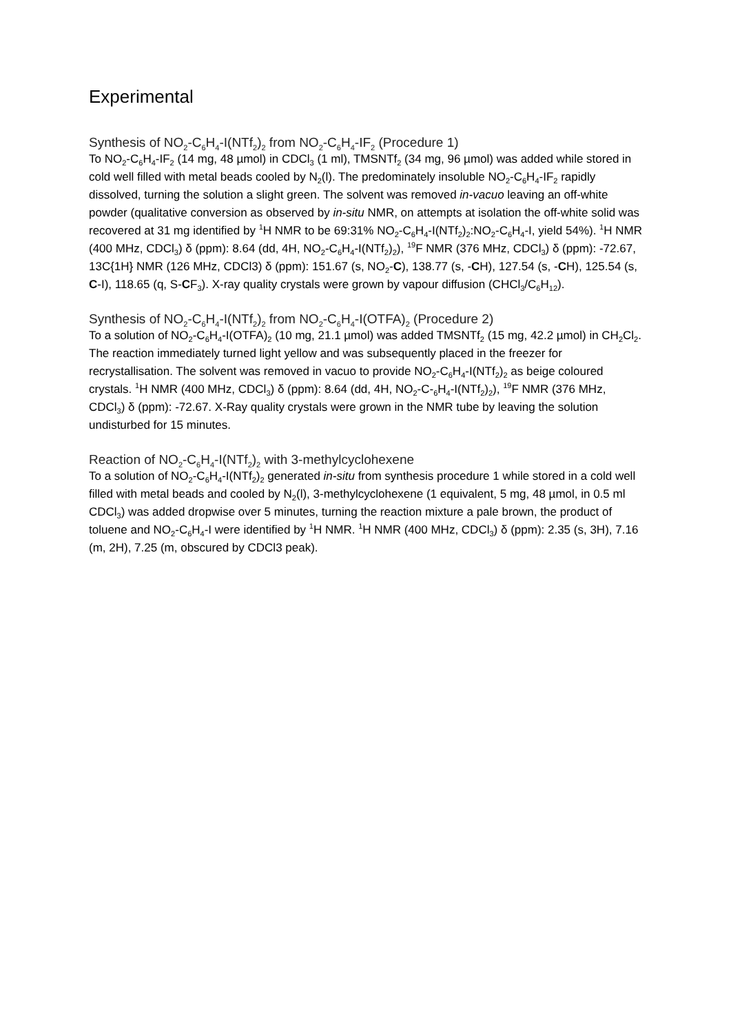Experimental
Synthesis of NO<sub>2</sub>-C<sub>6</sub>H<sub>4</sub>-I(NTf<sub>2</sub>)<sub>2</sub> from NO<sub>2</sub>-C<sub>6</sub>H<sub>4</sub>-IF<sub>2</sub> (Procedure 1)
To NO<sub>2</sub>-C<sub>6</sub>H<sub>4</sub>-IF<sub>2</sub> (14 mg, 48 µmol) in CDCl<sub>3</sub> (1 ml), TMSNTf<sub>2</sub> (34 mg, 96 µmol) was added while stored in cold well filled with metal beads cooled by N<sub>2</sub>(l). The predominately insoluble NO<sub>2</sub>-C<sub>6</sub>H<sub>4</sub>-IF<sub>2</sub> rapidly dissolved, turning the solution a slight green. The solvent was removed in-vacuo leaving an off-white powder (qualitative conversion as observed by in-situ NMR, on attempts at isolation the off-white solid was recovered at 31 mg identified by <sup>1</sup>H NMR to be 69:31% NO<sub>2</sub>-C<sub>6</sub>H<sub>4</sub>-I(NTf<sub>2</sub>)<sub>2</sub>:NO<sub>2</sub>-C<sub>6</sub>H<sub>4</sub>-I, yield 54%). <sup>1</sup>H NMR (400 MHz, CDCl<sub>3</sub>) δ (ppm): 8.64 (dd, 4H, NO<sub>2</sub>-C<sub>6</sub>H<sub>4</sub>-I(NTf<sub>2</sub>)<sub>2</sub>), <sup>19</sup>F NMR (376 MHz, CDCl<sub>3</sub>) δ (ppm): -72.67, 13C{1H} NMR (126 MHz, CDCl3) δ (ppm): 151.67 (s, NO<sub>2</sub>-C), 138.77 (s, -CH), 127.54 (s, -CH), 125.54 (s, C-I), 118.65 (q, S-CF<sub>3</sub>). X-ray quality crystals were grown by vapour diffusion (CHCl<sub>3</sub>/C<sub>6</sub>H<sub>12</sub>).
Synthesis of NO<sub>2</sub>-C<sub>6</sub>H<sub>4</sub>-I(NTf<sub>2</sub>)<sub>2</sub> from NO<sub>2</sub>-C<sub>6</sub>H<sub>4</sub>-I(OTFA)<sub>2</sub> (Procedure 2)
To a solution of NO<sub>2</sub>-C<sub>6</sub>H<sub>4</sub>-I(OTFA)<sub>2</sub> (10 mg, 21.1 µmol) was added TMSNTf<sub>2</sub> (15 mg, 42.2 µmol) in CH<sub>2</sub>Cl<sub>2</sub>. The reaction immediately turned light yellow and was subsequently placed in the freezer for recrystallisation. The solvent was removed in vacuo to provide NO<sub>2</sub>-C<sub>6</sub>H<sub>4</sub>-I(NTf<sub>2</sub>)<sub>2</sub> as beige coloured crystals. <sup>1</sup>H NMR (400 MHz, CDCl<sub>3</sub>) δ (ppm): 8.64 (dd, 4H, NO<sub>2</sub>-C-<sub>6</sub>H<sub>4</sub>-I(NTf<sub>2</sub>)<sub>2</sub>), <sup>19</sup>F NMR (376 MHz, CDCl<sub>3</sub>) δ (ppm): -72.67. X-Ray quality crystals were grown in the NMR tube by leaving the solution undisturbed for 15 minutes.
Reaction of NO<sub>2</sub>-C<sub>6</sub>H<sub>4</sub>-I(NTf<sub>2</sub>)<sub>2</sub> with 3-methylcyclohexene
To a solution of NO<sub>2</sub>-C<sub>6</sub>H<sub>4</sub>-I(NTf<sub>2</sub>)<sub>2</sub> generated in-situ from synthesis procedure 1 while stored in a cold well filled with metal beads and cooled by N<sub>2</sub>(l), 3-methylcyclohexene (1 equivalent, 5 mg, 48 µmol, in 0.5 ml CDCl<sub>3</sub>) was added dropwise over 5 minutes, turning the reaction mixture a pale brown, the product of toluene and NO<sub>2</sub>-C<sub>6</sub>H<sub>4</sub>-I were identified by <sup>1</sup>H NMR. <sup>1</sup>H NMR (400 MHz, CDCl<sub>3</sub>) δ (ppm): 2.35 (s, 3H), 7.16 (m, 2H), 7.25 (m, obscured by CDCl3 peak).